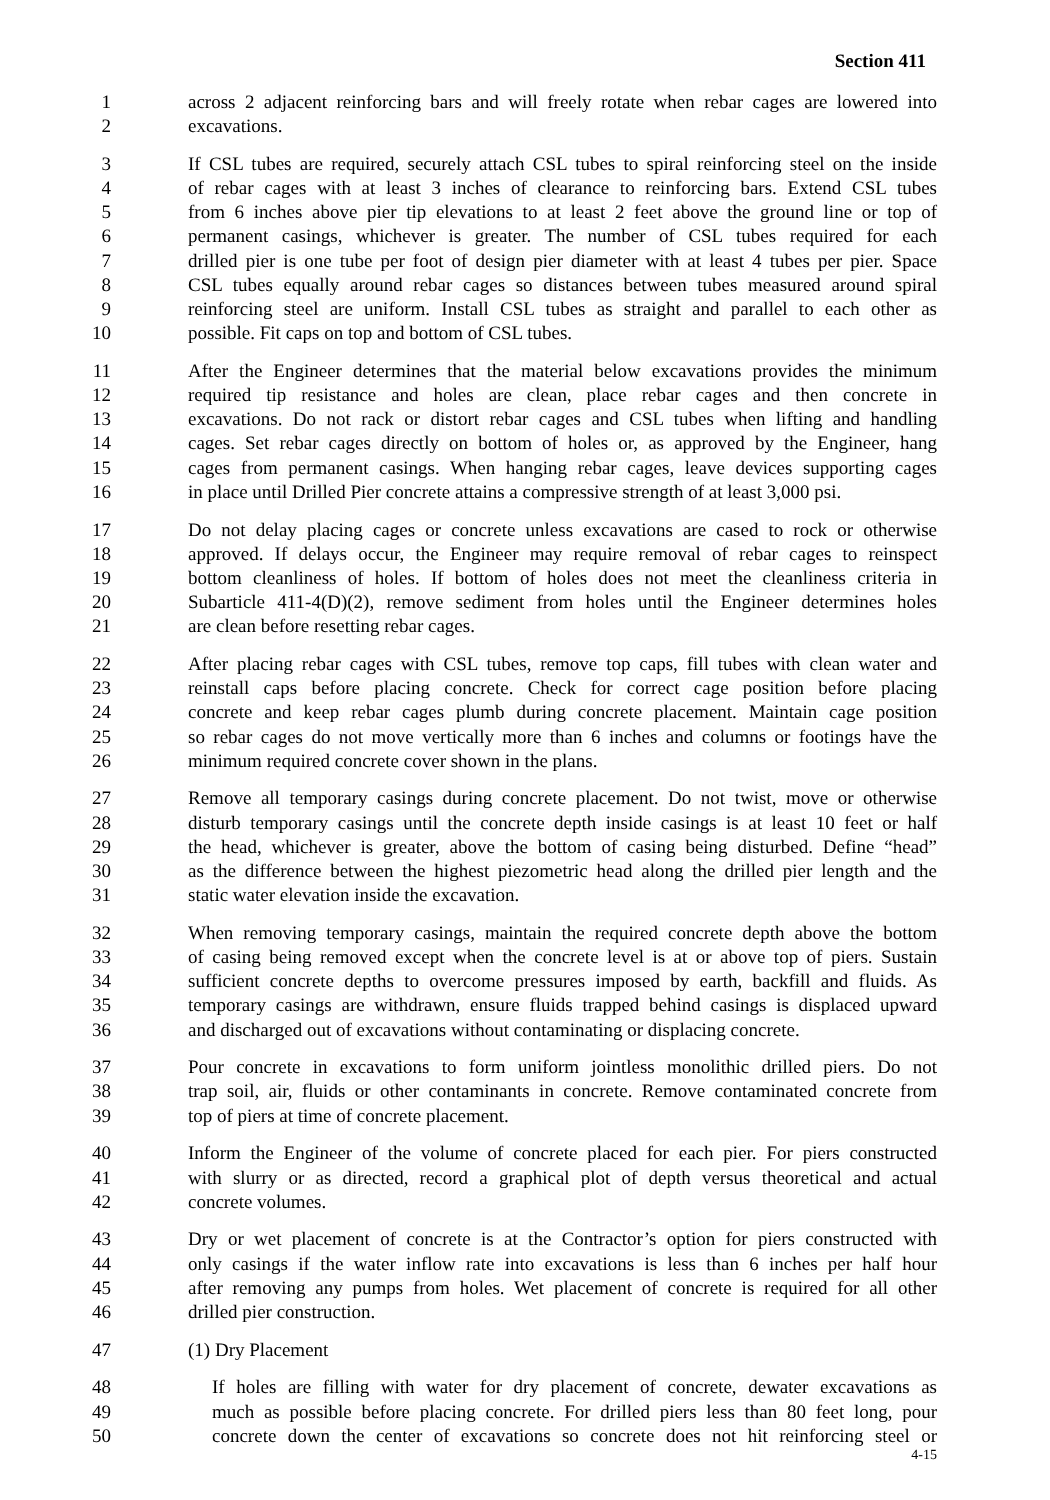Section 411
1 across 2 adjacent reinforcing bars and will freely rotate when rebar cages are lowered into
2 excavations.
3 If CSL tubes are required, securely attach CSL tubes to spiral reinforcing steel on the inside
4 of rebar cages with at least 3 inches of clearance to reinforcing bars. Extend CSL tubes
5 from 6 inches above pier tip elevations to at least 2 feet above the ground line or top of
6 permanent casings, whichever is greater. The number of CSL tubes required for each
7 drilled pier is one tube per foot of design pier diameter with at least 4 tubes per pier. Space
8 CSL tubes equally around rebar cages so distances between tubes measured around spiral
9 reinforcing steel are uniform. Install CSL tubes as straight and parallel to each other as
10 possible. Fit caps on top and bottom of CSL tubes.
11 After the Engineer determines that the material below excavations provides the minimum
12 required tip resistance and holes are clean, place rebar cages and then concrete in
13 excavations. Do not rack or distort rebar cages and CSL tubes when lifting and handling
14 cages. Set rebar cages directly on bottom of holes or, as approved by the Engineer, hang
15 cages from permanent casings. When hanging rebar cages, leave devices supporting cages
16 in place until Drilled Pier concrete attains a compressive strength of at least 3,000 psi.
17 Do not delay placing cages or concrete unless excavations are cased to rock or otherwise
18 approved. If delays occur, the Engineer may require removal of rebar cages to reinspect
19 bottom cleanliness of holes. If bottom of holes does not meet the cleanliness criteria in
20 Subarticle 411-4(D)(2), remove sediment from holes until the Engineer determines holes
21 are clean before resetting rebar cages.
22 After placing rebar cages with CSL tubes, remove top caps, fill tubes with clean water and
23 reinstall caps before placing concrete. Check for correct cage position before placing
24 concrete and keep rebar cages plumb during concrete placement. Maintain cage position
25 so rebar cages do not move vertically more than 6 inches and columns or footings have the
26 minimum required concrete cover shown in the plans.
27 Remove all temporary casings during concrete placement. Do not twist, move or otherwise
28 disturb temporary casings until the concrete depth inside casings is at least 10 feet or half
29 the head, whichever is greater, above the bottom of casing being disturbed. Define “head”
30 as the difference between the highest piezometric head along the drilled pier length and the
31 static water elevation inside the excavation.
32 When removing temporary casings, maintain the required concrete depth above the bottom
33 of casing being removed except when the concrete level is at or above top of piers. Sustain
34 sufficient concrete depths to overcome pressures imposed by earth, backfill and fluids. As
35 temporary casings are withdrawn, ensure fluids trapped behind casings is displaced upward
36 and discharged out of excavations without contaminating or displacing concrete.
37 Pour concrete in excavations to form uniform jointless monolithic drilled piers. Do not
38 trap soil, air, fluids or other contaminants in concrete. Remove contaminated concrete from
39 top of piers at time of concrete placement.
40 Inform the Engineer of the volume of concrete placed for each pier. For piers constructed
41 with slurry or as directed, record a graphical plot of depth versus theoretical and actual
42 concrete volumes.
43 Dry or wet placement of concrete is at the Contractor’s option for piers constructed with
44 only casings if the water inflow rate into excavations is less than 6 inches per half hour
45 after removing any pumps from holes. Wet placement of concrete is required for all other
46 drilled pier construction.
47 (1) Dry Placement
48 If holes are filling with water for dry placement of concrete, dewater excavations as
49 much as possible before placing concrete. For drilled piers less than 80 feet long, pour
50 concrete down the center of excavations so concrete does not hit reinforcing steel or
4-15